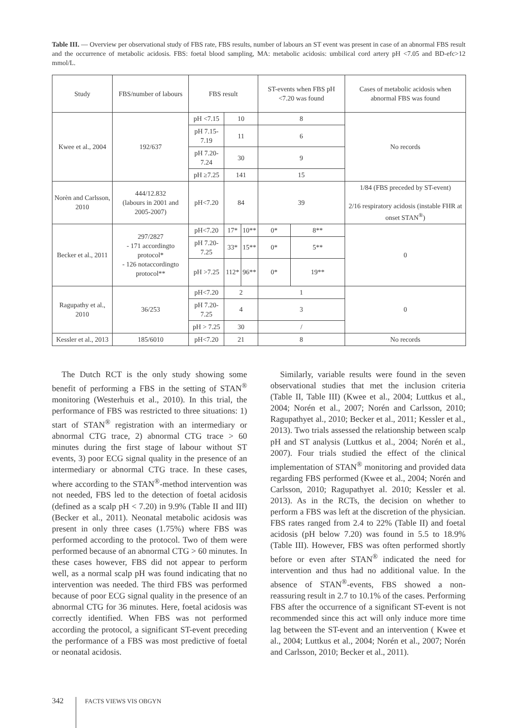Table III. — Overview per observational study of FBS rate, FBS results, number of labours an ST event was present in case of an abnormal FBS result and the occurrence of metabolic acidosis. FBS: foetal blood sampling, MA: metabolic acidosis: umbilical cord artery pH <7.05 and BD-efc>12 mmol/L.
| Study | FBS/number of labours | FBS result | | | ST-events when FBS pH <7.20 was found | | Cases of metabolic acidosis when abnormal FBS was found |
| --- | --- | --- | --- | --- | --- | --- | --- |
| Kwee et al., 2004 | 192/637 | pH <7.15 | 10 | | 8 | | No records |
| | | pH 7.15-7.19 | 11 | | 6 | | |
| | | pH 7.20-7.24 | 30 | | 9 | | |
| | | pH ≥7.25 | 141 | | 15 | | |
| Norèn and Carlsson, 2010 | 444/12.832 (labours in 2001 and 2005-2007) | pH<7.20 | 84 | | 39 | | 1/84 (FBS preceded by ST-event) 2/16 respiratory acidosis (instable FHR at onset STAN<sup>®</sup>) |
| Becker et al., 2011 | 297/2827 - 171 accordingto protocol* - 126 notaccordingto protocol** | pH<7.20 | 17* | 10** | 0* | 8** | 0 |
| | | pH 7.20-7.25 | 33* | 15** | 0* | 5** | |
| | | pH >7.25 | 112* | 96** | 0* | 19** | |
| Ragupathy et al., 2010 | 36/253 | pH<7.20 | 2 | | 1 | | 0 |
| | | pH 7.20-7.25 | 4 | | 3 | | |
| | | pH > 7.25 | 30 | | / | | |
| Kessler et al., 2013 | 185/6010 | pH<7.20 | 21 | | 8 | | No records |
The Dutch RCT is the only study showing some benefit of performing a FBS in the setting of STAN<sup>®</sup> monitoring (Westerhuis et al., 2010). In this trial, the performance of FBS was restricted to three situations: 1) start of STAN<sup>®</sup> registration with an intermediary or abnormal CTG trace, 2) abnormal CTG trace > 60 minutes during the first stage of labour without ST events, 3) poor ECG signal quality in the presence of an intermediary or abnormal CTG trace. In these cases, where according to the STAN<sup>®</sup>-method intervention was not needed, FBS led to the detection of foetal acidosis (defined as a scalp pH < 7.20) in 9.9% (Table II and III) (Becker et al., 2011). Neonatal metabolic acidosis was present in only three cases (1.75%) where FBS was performed according to the protocol. Two of them were performed because of an abnormal CTG > 60 minutes. In these cases however, FBS did not appear to perform well, as a normal scalp pH was found indicating that no intervention was needed. The third FBS was performed because of poor ECG signal quality in the presence of an abnormal CTG for 36 minutes. Here, foetal acidosis was correctly identified. When FBS was not performed according the protocol, a significant ST-event preceding the performance of a FBS was most predictive of foetal or neonatal acidosis.
Similarly, variable results were found in the seven observational studies that met the inclusion criteria (Table II, Table III) (Kwee et al., 2004; Luttkus et al., 2004; Norén et al., 2007; Norén and Carlsson, 2010; Ragupathyet al., 2010; Becker et al., 2011; Kessler et al., 2013). Two trials assessed the relationship between scalp pH and ST analysis (Luttkus et al., 2004; Norén et al., 2007). Four trials studied the effect of the clinical implementation of STAN<sup>®</sup> monitoring and provided data regarding FBS performed (Kwee et al., 2004; Norén and Carlsson, 2010; Ragupathyet al. 2010; Kessler et al. 2013). As in the RCTs, the decision on whether to perform a FBS was left at the discretion of the physician. FBS rates ranged from 2.4 to 22% (Table II) and foetal acidosis (pH below 7.20) was found in 5.5 to 18.9% (Table III). However, FBS was often performed shortly before or even after STAN<sup>®</sup> indicated the need for intervention and thus had no additional value. In the absence of STAN<sup>®</sup>-events, FBS showed a non-reassuring result in 2.7 to 10.1% of the cases. Performing FBS after the occurrence of a significant ST-event is not recommended since this act will only induce more time lag between the ST-event and an intervention ( Kwee et al., 2004; Luttkus et al., 2004; Norén et al., 2007; Norén and Carlsson, 2010; Becker et al., 2011).
342 FACTS VIEWS VIS OBGYN